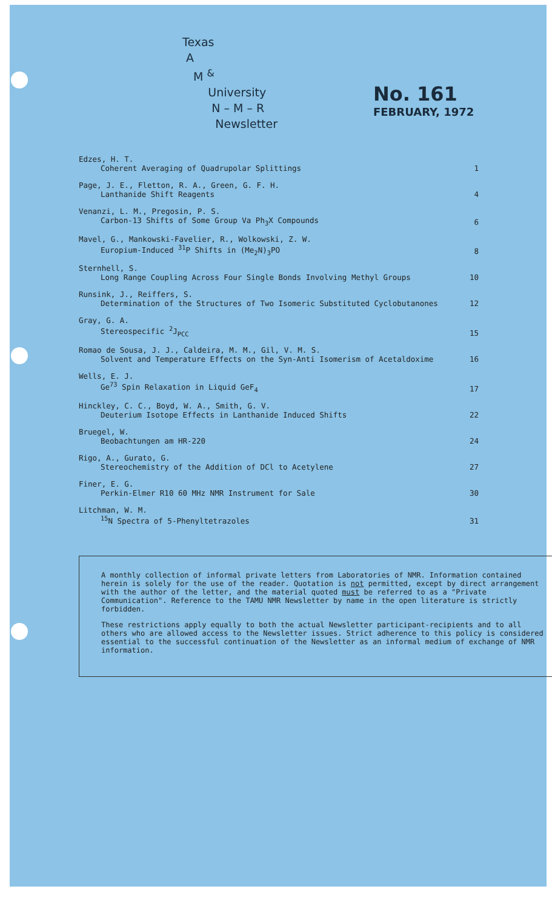Texas
A
M <sup>&</sup>
University
N – M – R
Newsletter
No. 161
FEBRUARY, 1972
Edzes, H. T.
Coherent Averaging of Quadrupolar Splittings
1
Page, J. E., Fletton, R. A., Green, G. F. H.
Lanthanide Shift Reagents
4
Venanzi, L. M., Pregosin, P. S.
Carbon-13 Shifts of Some Group Va Ph<sub>3</sub>X Compounds
6
Mavel, G., Mankowski-Favelier, R., Wolkowski, Z. W.
Europium-Induced <sup>31</sup>P Shifts in (Me<sub>2</sub>N)<sub>3</sub>PO
8
Sternhell, S.
Long Range Coupling Across Four Single Bonds Involving Methyl Groups
10
Runsink, J., Reiffers, S.
Determination of the Structures of Two Isomeric Substituted Cyclobutanones
12
Gray, G. A.
Stereospecific <sup>2</sup>J<sub>PCC</sub>
15
Romao de Sousa, J. J., Caldeira, M. M., Gil, V. M. S.
Solvent and Temperature Effects on the Syn-Anti Isomerism of Acetaldoxime
16
Wells, E. J.
Ge<sup>73</sup> Spin Relaxation in Liquid GeF<sub>4</sub>
17
Hinckley, C. C., Boyd, W. A., Smith, G. V.
Deuterium Isotope Effects in Lanthanide Induced Shifts
22
Bruegel, W.
Beobachtungen am HR-220
24
Rigo, A., Gurato, G.
Stereochemistry of the Addition of DCl to Acetylene
27
Finer, E. G.
Perkin-Elmer R10 60 MHz NMR Instrument for Sale
30
Litchman, W. M.
<sup>15</sup>N Spectra of 5-Phenyltetrazoles
31
A monthly collection of informal private letters from Laboratories of NMR. Information contained herein is solely for the use of the reader. Quotation is not permitted, except by direct arrangement with the author of the letter, and the material quoted must be referred to as a "Private Communication". Reference to the TAMU NMR Newsletter by name in the open literature is strictly forbidden.
These restrictions apply equally to both the actual Newsletter participant-recipients and to all others who are allowed access to the Newsletter issues. Strict adherence to this policy is considered essential to the successful continuation of the Newsletter as an informal medium of exchange of NMR information.